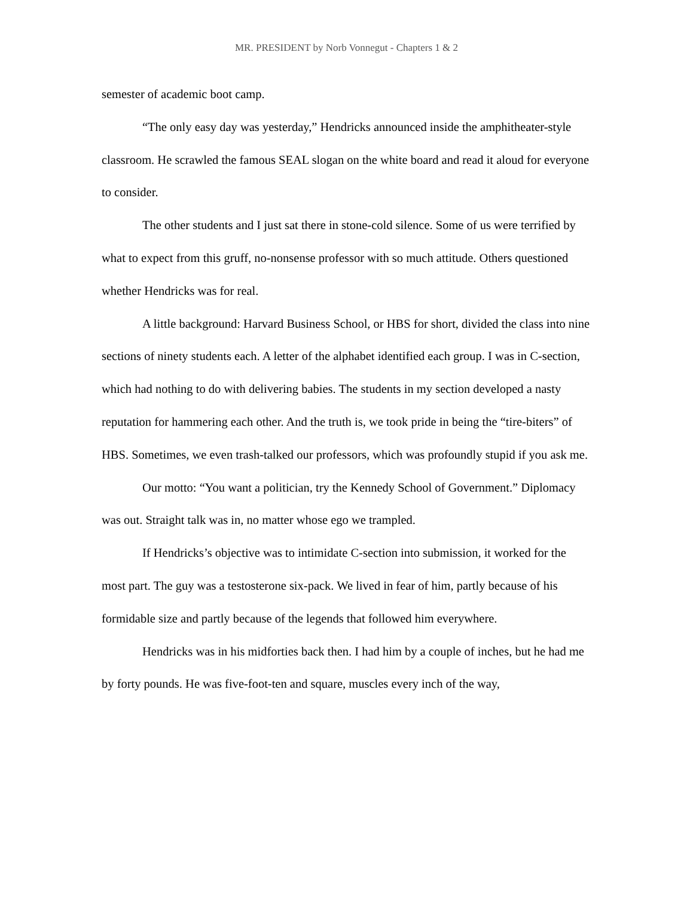MR. PRESIDENT by Norb Vonnegut - Chapters 1 & 2
semester of academic boot camp.
“The only easy day was yesterday,” Hendricks announced inside the amphitheater-style classroom. He scrawled the famous SEAL slogan on the white board and read it aloud for everyone to consider.
The other students and I just sat there in stone-cold silence. Some of us were terrified by what to expect from this gruff, no-nonsense professor with so much attitude. Others questioned whether Hendricks was for real.
A little background: Harvard Business School, or HBS for short, divided the class into nine sections of ninety students each. A letter of the alphabet identified each group. I was in C-section, which had nothing to do with delivering babies. The students in my section developed a nasty reputation for hammering each other. And the truth is, we took pride in being the “tire-biters” of HBS. Sometimes, we even trash-talked our professors, which was profoundly stupid if you ask me.
Our motto: “You want a politician, try the Kennedy School of Government.” Diplomacy was out. Straight talk was in, no matter whose ego we trampled.
If Hendricks’s objective was to intimidate C-section into submission, it worked for the most part. The guy was a testosterone six-pack. We lived in fear of him, partly because of his formidable size and partly because of the legends that followed him everywhere.
Hendricks was in his midforties back then. I had him by a couple of inches, but he had me by forty pounds. He was five-foot-ten and square, muscles every inch of the way,